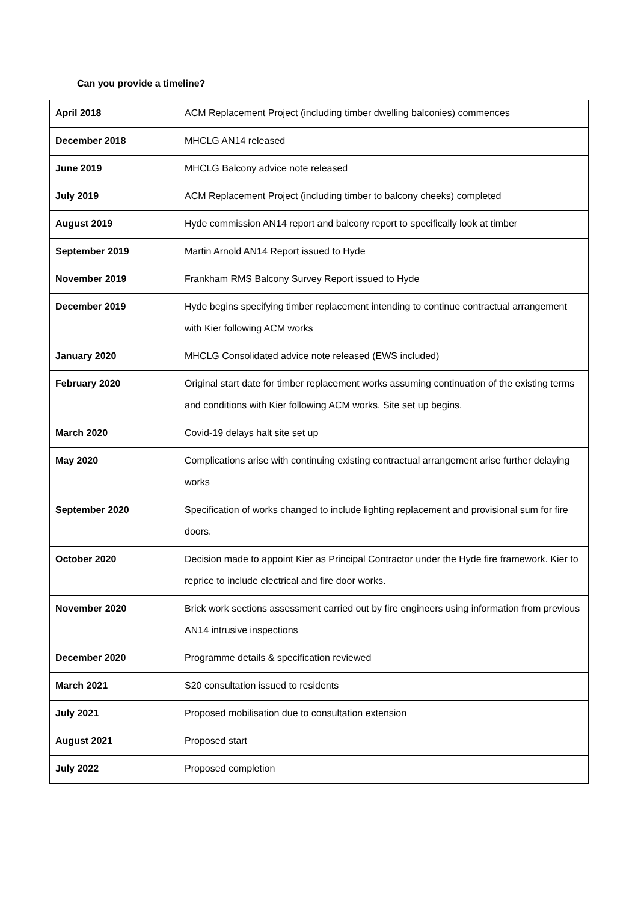Can you provide a timeline?
| April 2018 | ACM Replacement Project (including timber dwelling balconies) commences |
| December 2018 | MHCLG AN14 released |
| June 2019 | MHCLG Balcony advice note released |
| July 2019 | ACM Replacement Project (including timber to balcony cheeks) completed |
| August 2019 | Hyde commission AN14 report and balcony report to specifically look at timber |
| September 2019 | Martin Arnold AN14 Report issued to Hyde |
| November 2019 | Frankham RMS Balcony Survey Report issued to Hyde |
| December 2019 | Hyde begins specifying timber replacement intending to continue contractual arrangement with Kier following ACM works |
| January 2020 | MHCLG Consolidated advice note released (EWS included) |
| February 2020 | Original start date for timber replacement works assuming continuation of the existing terms and conditions with Kier following ACM works. Site set up begins. |
| March 2020 | Covid-19 delays halt site set up |
| May 2020 | Complications arise with continuing existing contractual arrangement arise further delaying works |
| September 2020 | Specification of works changed to include lighting replacement and provisional sum for fire doors. |
| October 2020 | Decision made to appoint Kier as Principal Contractor under the Hyde fire framework. Kier to reprice to include electrical and fire door works. |
| November 2020 | Brick work sections assessment carried out by fire engineers using information from previous AN14 intrusive inspections |
| December 2020 | Programme details & specification reviewed |
| March 2021 | S20 consultation issued to residents |
| July 2021 | Proposed mobilisation due to consultation extension |
| August 2021 | Proposed start |
| July 2022 | Proposed completion |